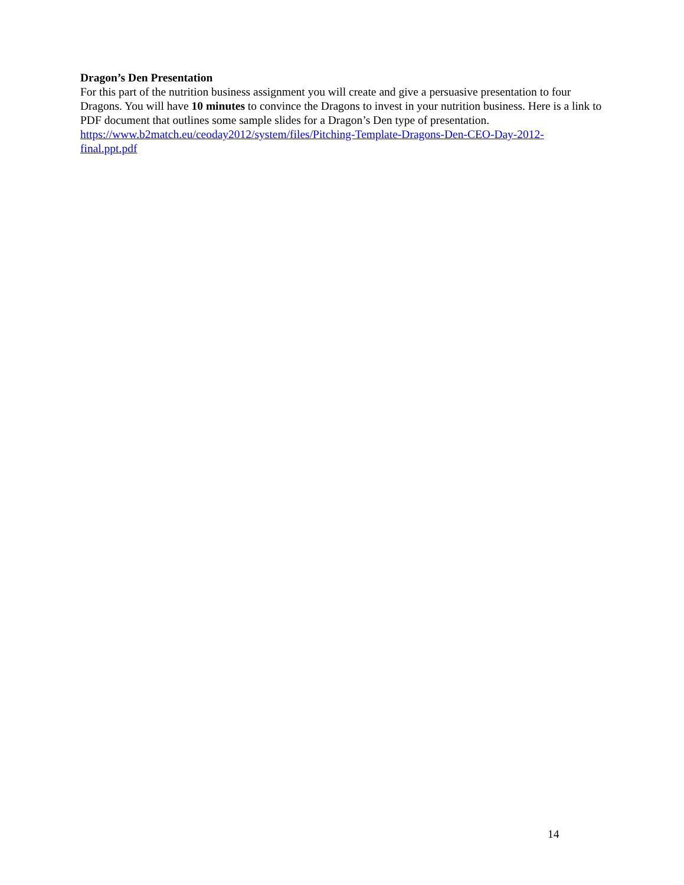Dragon’s Den Presentation
For this part of the nutrition business assignment you will create and give a persuasive presentation to four Dragons. You will have 10 minutes to convince the Dragons to invest in your nutrition business. Here is a link to PDF document that outlines some sample slides for a Dragon’s Den type of presentation. https://www.b2match.eu/ceoday2012/system/files/Pitching-Template-Dragons-Den-CEO-Day-2012-
final.ppt.pdf
14